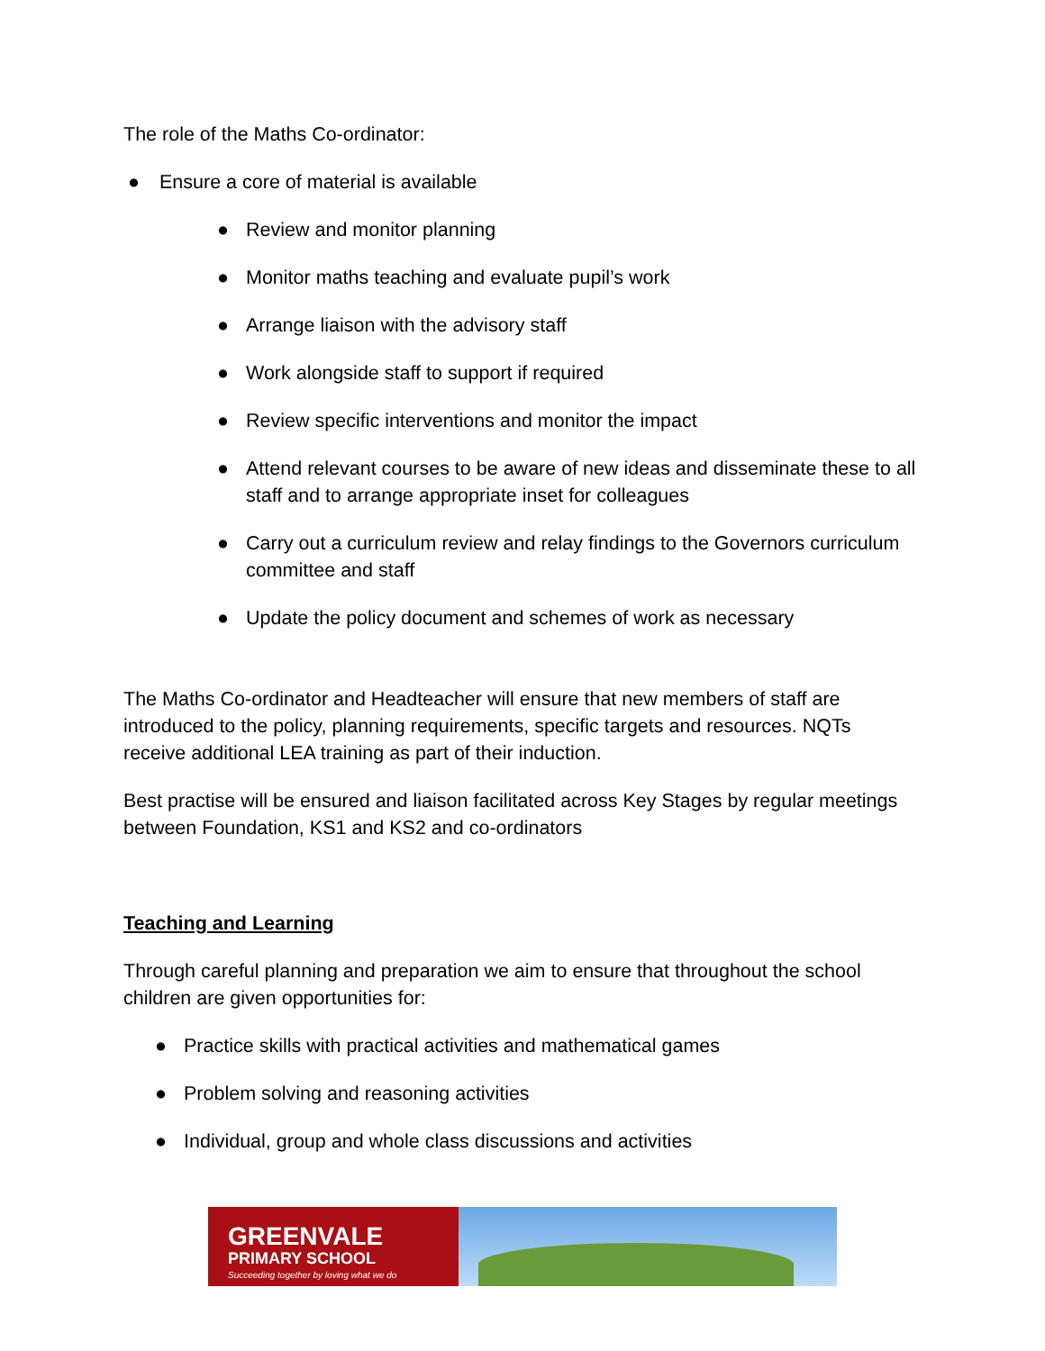The role of the Maths Co-ordinator:
● Ensure a core of material is available
● Review and monitor planning
● Monitor maths teaching and evaluate pupil’s work
● Arrange liaison with the advisory staff
● Work alongside staff to support if required
● Review specific interventions and monitor the impact
● Attend relevant courses to be aware of new ideas and disseminate these to all staff and to arrange appropriate inset for colleagues
● Carry out a curriculum review and relay findings to the Governors curriculum committee and staff
● Update the policy document and schemes of work as necessary
The Maths Co-ordinator and Headteacher will ensure that new members of staff are introduced to the policy, planning requirements, specific targets and resources. NQTs receive additional LEA training as part of their induction.
Best practise will be ensured and liaison facilitated across Key Stages by regular meetings between Foundation, KS1 and KS2 and co-ordinators
Teaching and Learning
Through careful planning and preparation we aim to ensure that throughout the school children are given opportunities for:
● Practice skills with practical activities and mathematical games
● Problem solving and reasoning activities
● Individual, group and whole class discussions and activities
GREENVALE
PRIMARY SCHOOL
Succeeding together by loving what we do